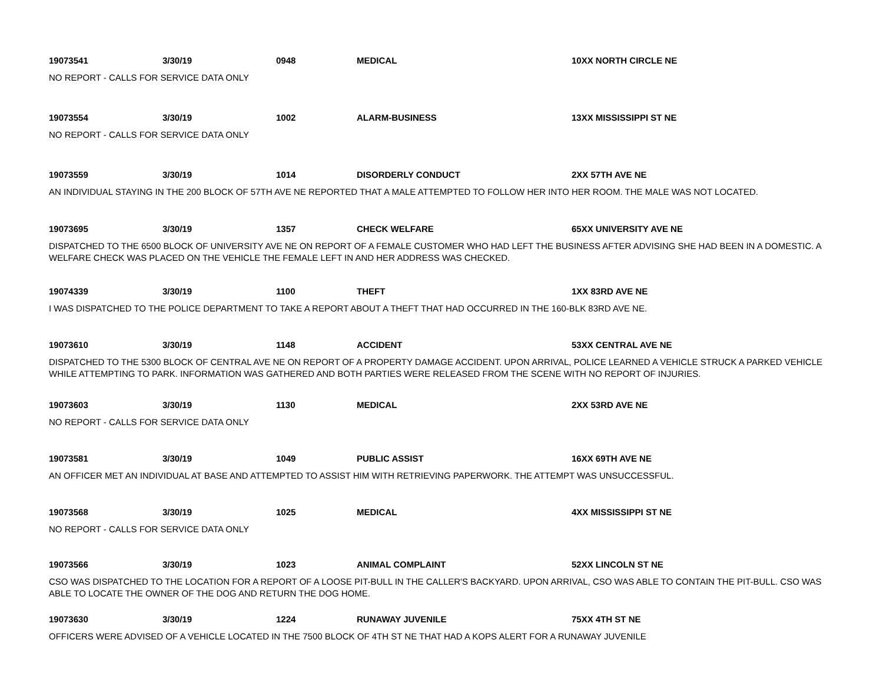19073541 3/30/19 0948 MEDICAL 10XX NORTH CIRCLE NE
NO REPORT - CALLS FOR SERVICE DATA ONLY
19073554 3/30/19 1002 ALARM-BUSINESS 13XX MISSISSIPPI ST NE
NO REPORT - CALLS FOR SERVICE DATA ONLY
19073559 3/30/19 1014 DISORDERLY CONDUCT 2XX 57TH AVE NE
AN INDIVIDUAL STAYING IN THE 200 BLOCK OF 57TH AVE NE REPORTED THAT A MALE ATTEMPTED TO FOLLOW HER INTO HER ROOM. THE MALE WAS NOT LOCATED.
19073695 3/30/19 1357 CHECK WELFARE 65XX UNIVERSITY AVE NE
DISPATCHED TO THE 6500 BLOCK OF UNIVERSITY AVE NE ON REPORT OF A FEMALE CUSTOMER WHO HAD LEFT THE BUSINESS AFTER ADVISING SHE HAD BEEN IN A DOMESTIC. A WELFARE CHECK WAS PLACED ON THE VEHICLE THE FEMALE LEFT IN AND HER ADDRESS WAS CHECKED.
19074339 3/30/19 1100 THEFT 1XX 83RD AVE NE
I WAS DISPATCHED TO THE POLICE DEPARTMENT TO TAKE A REPORT ABOUT A THEFT THAT HAD OCCURRED IN THE 160-BLK 83RD AVE NE.
19073610 3/30/19 1148 ACCIDENT 53XX CENTRAL AVE NE
DISPATCHED TO THE 5300 BLOCK OF CENTRAL AVE NE ON REPORT OF A PROPERTY DAMAGE ACCIDENT. UPON ARRIVAL, POLICE LEARNED A VEHICLE STRUCK A PARKED VEHICLE WHILE ATTEMPTING TO PARK. INFORMATION WAS GATHERED AND BOTH PARTIES WERE RELEASED FROM THE SCENE WITH NO REPORT OF INJURIES.
19073603 3/30/19 1130 MEDICAL 2XX 53RD AVE NE
NO REPORT - CALLS FOR SERVICE DATA ONLY
19073581 3/30/19 1049 PUBLIC ASSIST 16XX 69TH AVE NE
AN OFFICER MET AN INDIVIDUAL AT BASE AND ATTEMPTED TO ASSIST HIM WITH RETRIEVING PAPERWORK. THE ATTEMPT WAS UNSUCCESSFUL.
19073568 3/30/19 1025 MEDICAL 4XX MISSISSIPPI ST NE
NO REPORT - CALLS FOR SERVICE DATA ONLY
19073566 3/30/19 1023 ANIMAL COMPLAINT 52XX LINCOLN ST NE
CSO WAS DISPATCHED TO THE LOCATION FOR A REPORT OF A LOOSE PIT-BULL IN THE CALLER'S BACKYARD. UPON ARRIVAL, CSO WAS ABLE TO CONTAIN THE PIT-BULL. CSO WAS ABLE TO LOCATE THE OWNER OF THE DOG AND RETURN THE DOG HOME.
19073630 3/30/19 1224 RUNAWAY JUVENILE 75XX 4TH ST NE
OFFICERS WERE ADVISED OF A VEHICLE LOCATED IN THE 7500 BLOCK OF 4TH ST NE THAT HAD A KOPS ALERT FOR A RUNAWAY JUVENILE